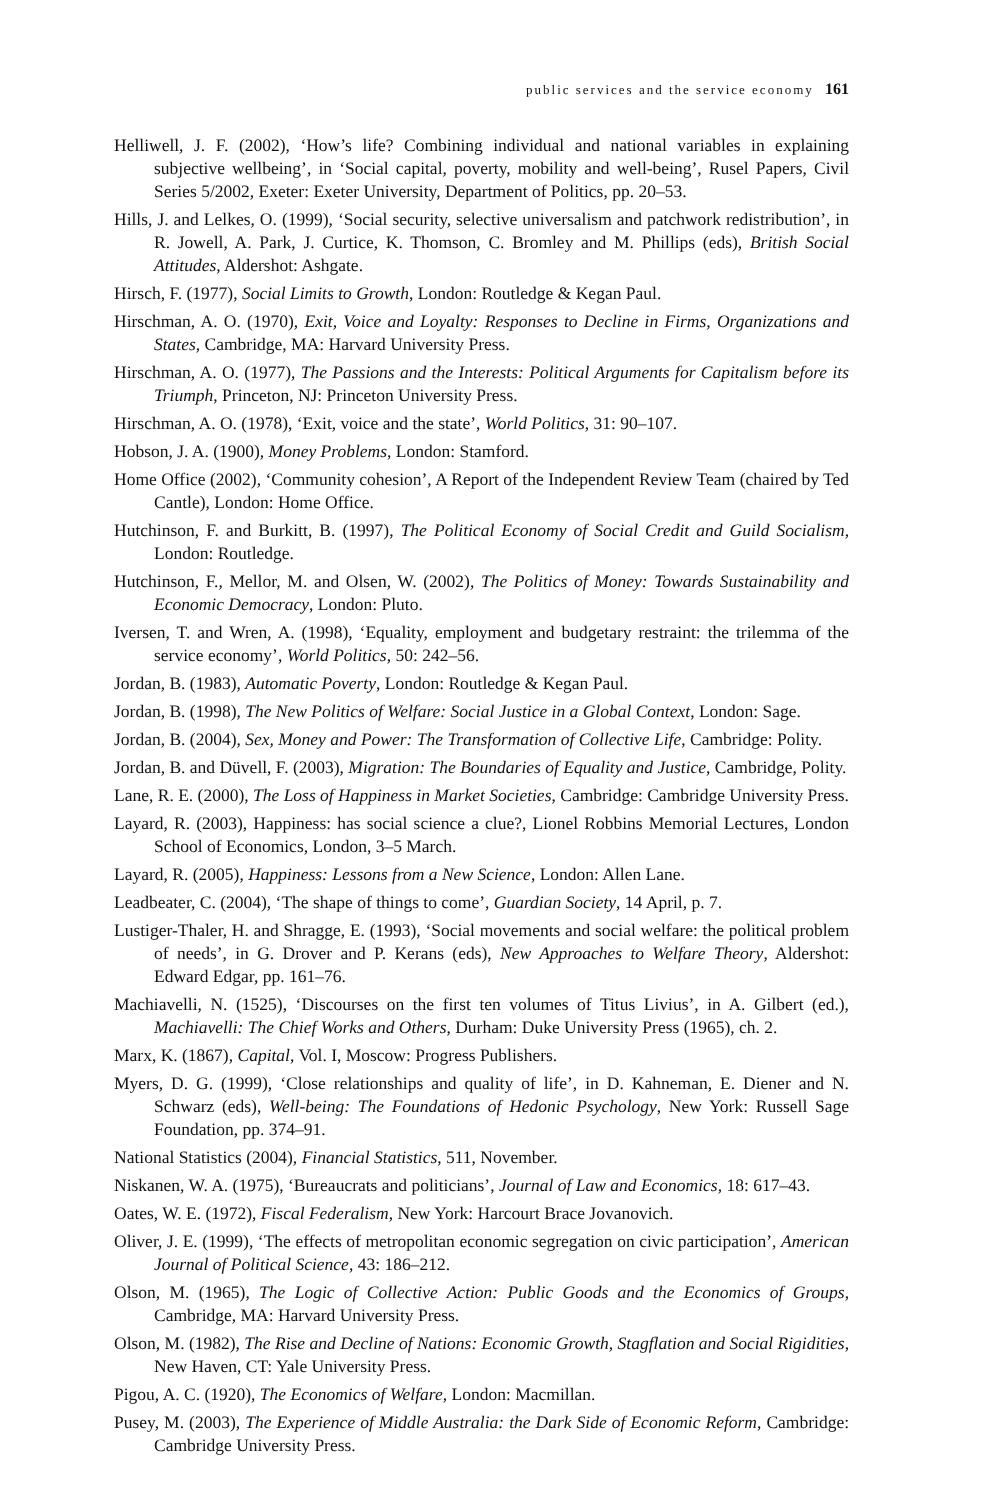public services and the service economy 161
Helliwell, J. F. (2002), ‘How’s life? Combining individual and national variables in explaining subjective wellbeing’, in ‘Social capital, poverty, mobility and well-being’, Rusel Papers, Civil Series 5/2002, Exeter: Exeter University, Department of Politics, pp. 20–53.
Hills, J. and Lelkes, O. (1999), ‘Social security, selective universalism and patchwork redistribution’, in R. Jowell, A. Park, J. Curtice, K. Thomson, C. Bromley and M. Phillips (eds), British Social Attitudes, Aldershot: Ashgate.
Hirsch, F. (1977), Social Limits to Growth, London: Routledge & Kegan Paul.
Hirschman, A. O. (1970), Exit, Voice and Loyalty: Responses to Decline in Firms, Organizations and States, Cambridge, MA: Harvard University Press.
Hirschman, A. O. (1977), The Passions and the Interests: Political Arguments for Capitalism before its Triumph, Princeton, NJ: Princeton University Press.
Hirschman, A. O. (1978), ‘Exit, voice and the state’, World Politics, 31: 90–107.
Hobson, J. A. (1900), Money Problems, London: Stamford.
Home Office (2002), ‘Community cohesion’, A Report of the Independent Review Team (chaired by Ted Cantle), London: Home Office.
Hutchinson, F. and Burkitt, B. (1997), The Political Economy of Social Credit and Guild Socialism, London: Routledge.
Hutchinson, F., Mellor, M. and Olsen, W. (2002), The Politics of Money: Towards Sustainability and Economic Democracy, London: Pluto.
Iversen, T. and Wren, A. (1998), ‘Equality, employment and budgetary restraint: the trilemma of the service economy’, World Politics, 50: 242–56.
Jordan, B. (1983), Automatic Poverty, London: Routledge & Kegan Paul.
Jordan, B. (1998), The New Politics of Welfare: Social Justice in a Global Context, London: Sage.
Jordan, B. (2004), Sex, Money and Power: The Transformation of Collective Life, Cambridge: Polity.
Jordan, B. and Düvell, F. (2003), Migration: The Boundaries of Equality and Justice, Cambridge, Polity.
Lane, R. E. (2000), The Loss of Happiness in Market Societies, Cambridge: Cambridge University Press.
Layard, R. (2003), Happiness: has social science a clue?, Lionel Robbins Memorial Lectures, London School of Economics, London, 3–5 March.
Layard, R. (2005), Happiness: Lessons from a New Science, London: Allen Lane.
Leadbeater, C. (2004), ‘The shape of things to come’, Guardian Society, 14 April, p. 7.
Lustiger-Thaler, H. and Shragge, E. (1993), ‘Social movements and social welfare: the political problem of needs’, in G. Drover and P. Kerans (eds), New Approaches to Welfare Theory, Aldershot: Edward Edgar, pp. 161–76.
Machiavelli, N. (1525), ‘Discourses on the first ten volumes of Titus Livius’, in A. Gilbert (ed.), Machiavelli: The Chief Works and Others, Durham: Duke University Press (1965), ch. 2.
Marx, K. (1867), Capital, Vol. I, Moscow: Progress Publishers.
Myers, D. G. (1999), ‘Close relationships and quality of life’, in D. Kahneman, E. Diener and N. Schwarz (eds), Well-being: The Foundations of Hedonic Psychology, New York: Russell Sage Foundation, pp. 374–91.
National Statistics (2004), Financial Statistics, 511, November.
Niskanen, W. A. (1975), ‘Bureaucrats and politicians’, Journal of Law and Economics, 18: 617–43.
Oates, W. E. (1972), Fiscal Federalism, New York: Harcourt Brace Jovanovich.
Oliver, J. E. (1999), ‘The effects of metropolitan economic segregation on civic participation’, American Journal of Political Science, 43: 186–212.
Olson, M. (1965), The Logic of Collective Action: Public Goods and the Economics of Groups, Cambridge, MA: Harvard University Press.
Olson, M. (1982), The Rise and Decline of Nations: Economic Growth, Stagflation and Social Rigidities, New Haven, CT: Yale University Press.
Pigou, A. C. (1920), The Economics of Welfare, London: Macmillan.
Pusey, M. (2003), The Experience of Middle Australia: the Dark Side of Economic Reform, Cambridge: Cambridge University Press.